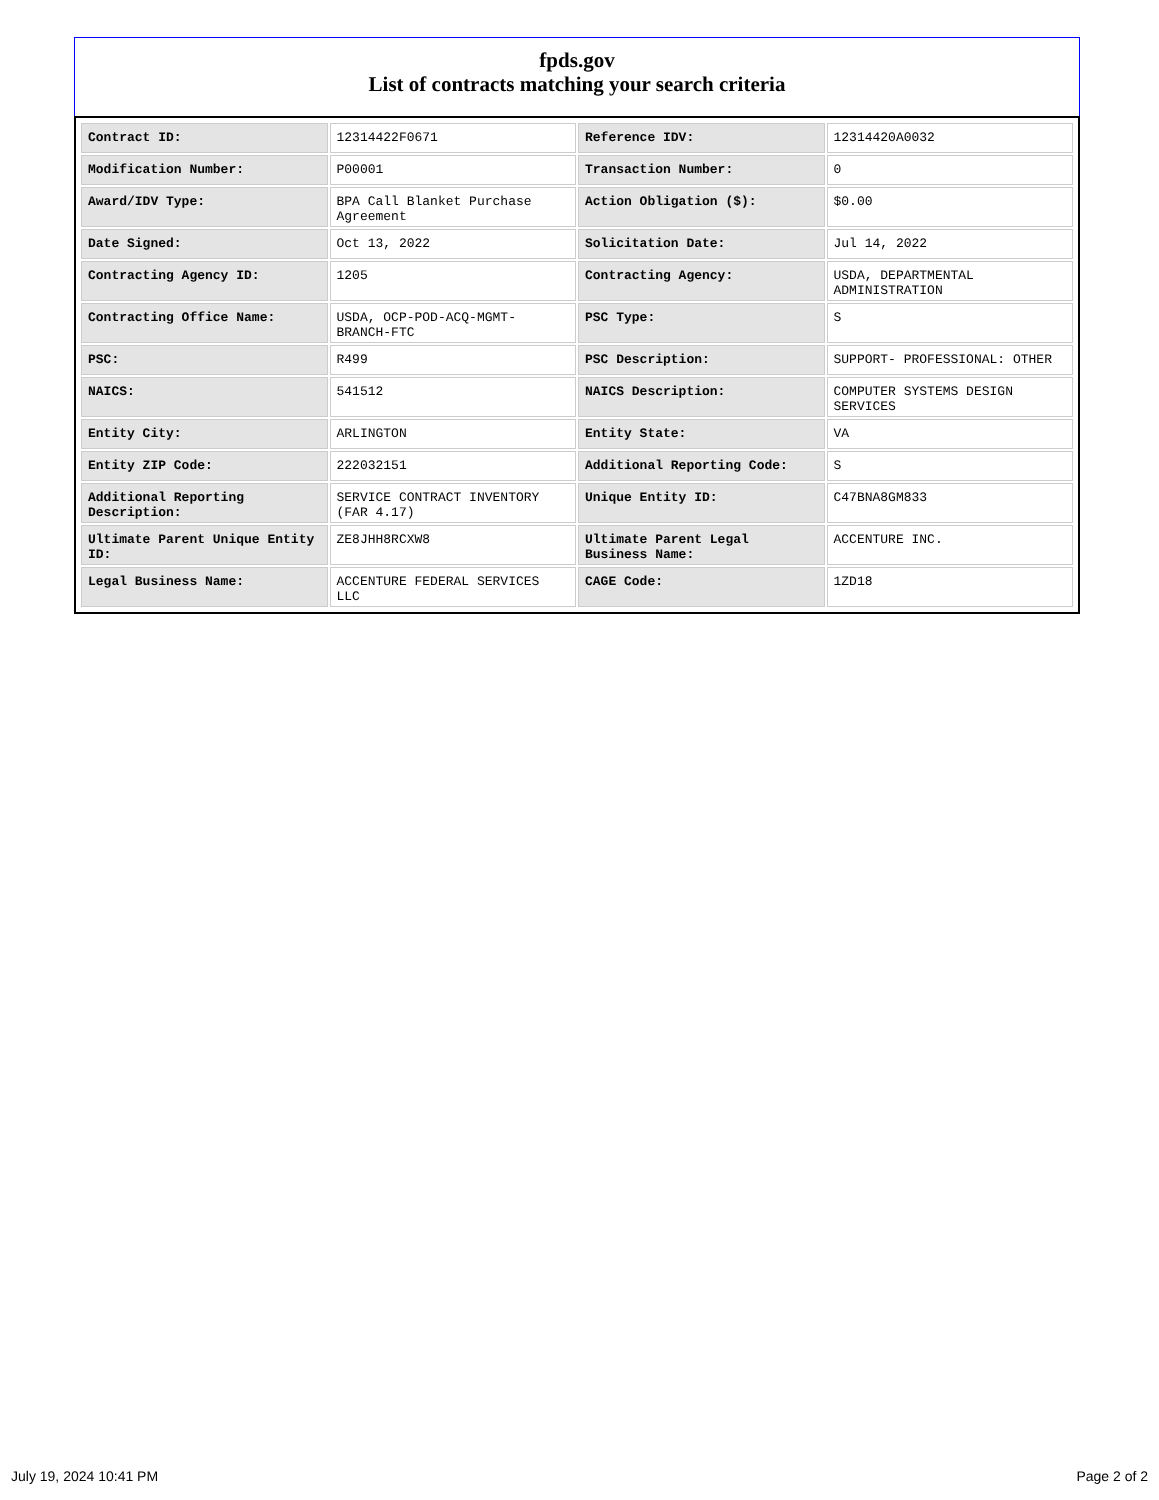fpds.gov
List of contracts matching your search criteria
| Contract ID: | 12314422F0671 | Reference IDV: | 12314420A0032 |
| Modification Number: | P00001 | Transaction Number: | 0 |
| Award/IDV Type: | BPA Call Blanket Purchase Agreement | Action Obligation ($): | $0.00 |
| Date Signed: | Oct 13, 2022 | Solicitation Date: | Jul 14, 2022 |
| Contracting Agency ID: | 1205 | Contracting Agency: | USDA, DEPARTMENTAL ADMINISTRATION |
| Contracting Office Name: | USDA, OCP-POD-ACQ-MGMT-BRANCH-FTC | PSC Type: | S |
| PSC: | R499 | PSC Description: | SUPPORT- PROFESSIONAL: OTHER |
| NAICS: | 541512 | NAICS Description: | COMPUTER SYSTEMS DESIGN SERVICES |
| Entity City: | ARLINGTON | Entity State: | VA |
| Entity ZIP Code: | 222032151 | Additional Reporting Code: | S |
| Additional Reporting Description: | SERVICE CONTRACT INVENTORY (FAR 4.17) | Unique Entity ID: | C47BNA8GM833 |
| Ultimate Parent Unique Entity ID: | ZE8JHH8RCXW8 | Ultimate Parent Legal Business Name: | ACCENTURE INC. |
| Legal Business Name: | ACCENTURE FEDERAL SERVICES LLC | CAGE Code: | 1ZD18 |
July 19, 2024 10:41 PM Page 2 of 2